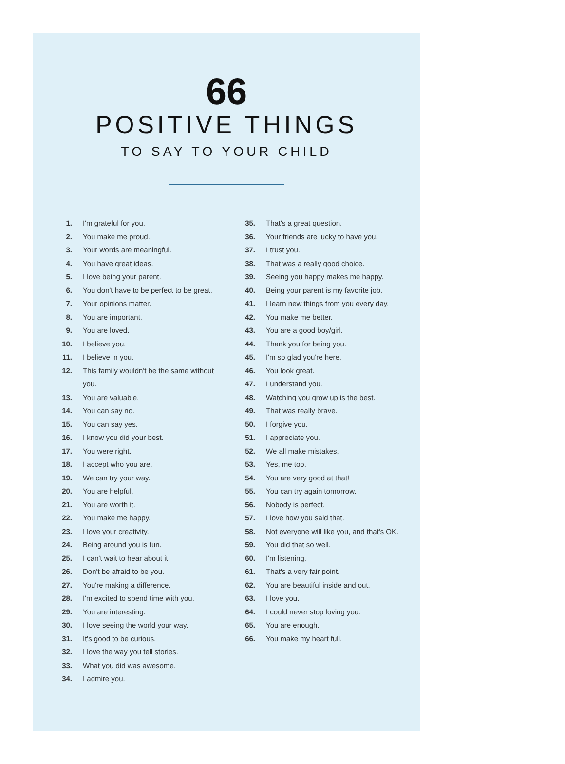66
POSITIVE THINGS
TO SAY TO YOUR CHILD
1. I'm grateful for you.
2. You make me proud.
3. Your words are meaningful.
4. You have great ideas.
5. I love being your parent.
6. You don't have to be perfect to be great.
7. Your opinions matter.
8. You are important.
9. You are loved.
10. I believe you.
11. I believe in you.
12. This family wouldn't be the same without you.
13. You are valuable.
14. You can say no.
15. You can say yes.
16. I know you did your best.
17. You were right.
18. I accept who you are.
19. We can try your way.
20. You are helpful.
21. You are worth it.
22. You make me happy.
23. I love your creativity.
24. Being around you is fun.
25. I can't wait to hear about it.
26. Don't be afraid to be you.
27. You're making a difference.
28. I'm excited to spend time with you.
29. You are interesting.
30. I love seeing the world your way.
31. It's good to be curious.
32. I love the way you tell stories.
33. What you did was awesome.
34. I admire you.
35. That's a great question.
36. Your friends are lucky to have you.
37. I trust you.
38. That was a really good choice.
39. Seeing you happy makes me happy.
40. Being your parent is my favorite job.
41. I learn new things from you every day.
42. You make me better.
43. You are a good boy/girl.
44. Thank you for being you.
45. I'm so glad you're here.
46. You look great.
47. I understand you.
48. Watching you grow up is the best.
49. That was really brave.
50. I forgive you.
51. I appreciate you.
52. We all make mistakes.
53. Yes, me too.
54. You are very good at that!
55. You can try again tomorrow.
56. Nobody is perfect.
57. I love how you said that.
58. Not everyone will like you, and that's OK.
59. You did that so well.
60. I'm listening.
61. That's a very fair point.
62. You are beautiful inside and out.
63. I love you.
64. I could never stop loving you.
65. You are enough.
66. You make my heart full.